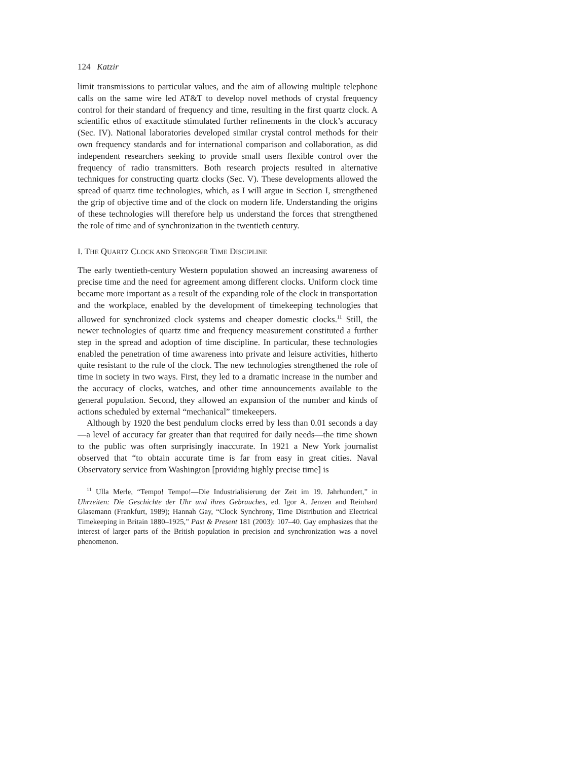124 Katzir
limit transmissions to particular values, and the aim of allowing multiple telephone calls on the same wire led AT&T to develop novel methods of crystal frequency control for their standard of frequency and time, resulting in the first quartz clock. A scientific ethos of exactitude stimulated further refinements in the clock’s accuracy (Sec. IV). National laboratories developed similar crystal control methods for their own frequency standards and for international comparison and collaboration, as did independent researchers seeking to provide small users flexible control over the frequency of radio transmitters. Both research projects resulted in alternative techniques for constructing quartz clocks (Sec. V). These developments allowed the spread of quartz time technologies, which, as I will argue in Section I, strengthened the grip of objective time and of the clock on modern life. Understanding the origins of these technologies will therefore help us understand the forces that strengthened the role of time and of synchronization in the twentieth century.
I. THE QUARTZ CLOCK AND STRONGER TIME DISCIPLINE
The early twentieth-century Western population showed an increasing awareness of precise time and the need for agreement among different clocks. Uniform clock time became more important as a result of the expanding role of the clock in transportation and the workplace, enabled by the development of timekeeping technologies that allowed for synchronized clock systems and cheaper domestic clocks.<sup>11</sup> Still, the newer technologies of quartz time and frequency measurement constituted a further step in the spread and adoption of time discipline. In particular, these technologies enabled the penetration of time awareness into private and leisure activities, hitherto quite resistant to the rule of the clock. The new technologies strengthened the role of time in society in two ways. First, they led to a dramatic increase in the number and the accuracy of clocks, watches, and other time announcements available to the general population. Second, they allowed an expansion of the number and kinds of actions scheduled by external “mechanical” timekeepers.
Although by 1920 the best pendulum clocks erred by less than 0.01 seconds a day—a level of accuracy far greater than that required for daily needs—the time shown to the public was often surprisingly inaccurate. In 1921 a New York journalist observed that “to obtain accurate time is far from easy in great cities. Naval Observatory service from Washington [providing highly precise time] is
<sup>11</sup> Ulla Merle, “Tempo! Tempo!—Die Industrialisierung der Zeit im 19. Jahrhundert,” in Uhrzeiten: Die Geschichte der Uhr und ihres Gebrauches, ed. Igor A. Jenzen and Reinhard Glasemann (Frankfurt, 1989); Hannah Gay, “Clock Synchrony, Time Distribution and Electrical Timekeeping in Britain 1880–1925,” Past & Present 181 (2003): 107–40. Gay emphasizes that the interest of larger parts of the British population in precision and synchronization was a novel phenomenon.